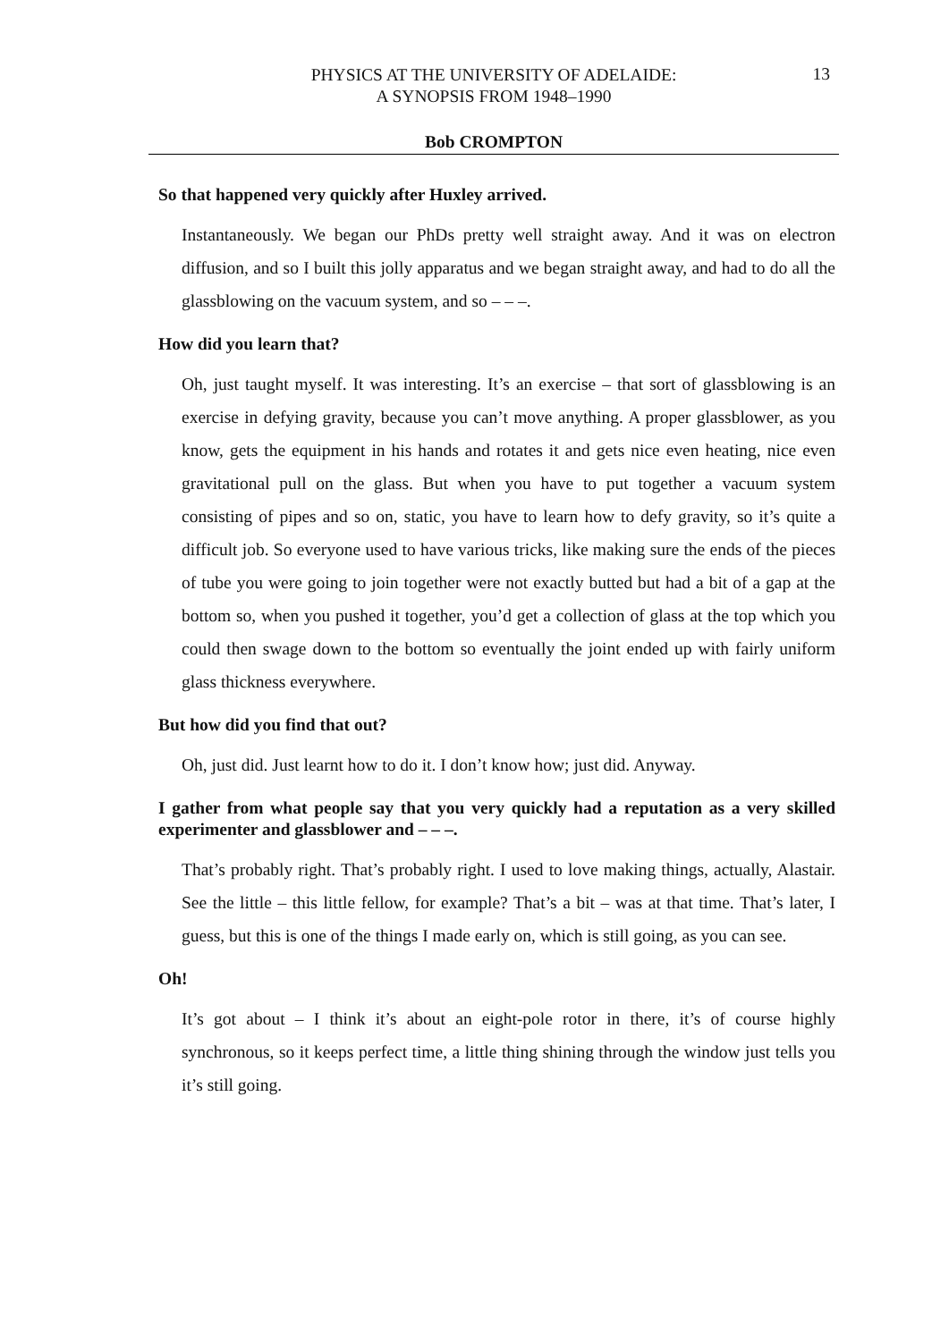PHYSICS AT THE UNIVERSITY OF ADELAIDE:
A SYNOPSIS FROM 1948–1990
13
Bob CROMPTON
So that happened very quickly after Huxley arrived.
Instantaneously. We began our PhDs pretty well straight away. And it was on electron diffusion, and so I built this jolly apparatus and we began straight away, and had to do all the glassblowing on the vacuum system, and so – – –.
How did you learn that?
Oh, just taught myself. It was interesting. It’s an exercise – that sort of glassblowing is an exercise in defying gravity, because you can’t move anything. A proper glassblower, as you know, gets the equipment in his hands and rotates it and gets nice even heating, nice even gravitational pull on the glass. But when you have to put together a vacuum system consisting of pipes and so on, static, you have to learn how to defy gravity, so it’s quite a difficult job. So everyone used to have various tricks, like making sure the ends of the pieces of tube you were going to join together were not exactly butted but had a bit of a gap at the bottom so, when you pushed it together, you’d get a collection of glass at the top which you could then swage down to the bottom so eventually the joint ended up with fairly uniform glass thickness everywhere.
But how did you find that out?
Oh, just did. Just learnt how to do it. I don’t know how; just did. Anyway.
I gather from what people say that you very quickly had a reputation as a very skilled experimenter and glassblower and – – –.
That’s probably right. That’s probably right. I used to love making things, actually, Alastair. See the little – this little fellow, for example? That’s a bit – was at that time. That’s later, I guess, but this is one of the things I made early on, which is still going, as you can see.
Oh!
It’s got about – I think it’s about an eight-pole rotor in there, it’s of course highly synchronous, so it keeps perfect time, a little thing shining through the window just tells you it’s still going.